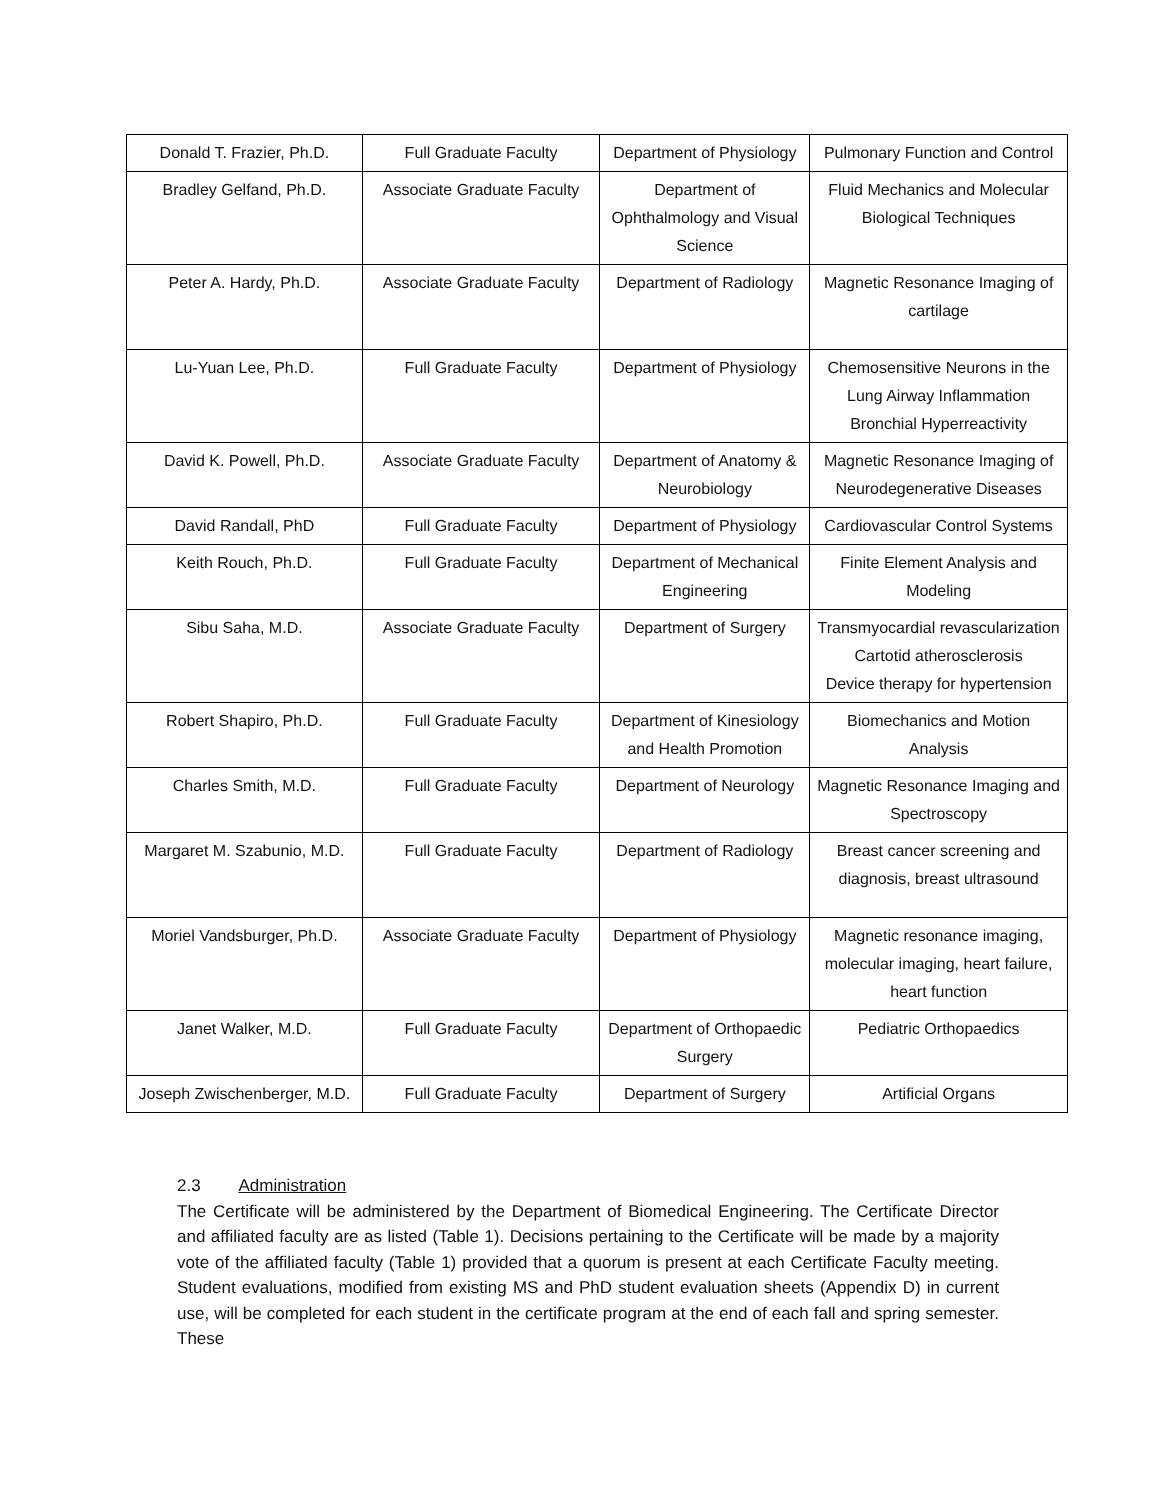| Donald T. Frazier, Ph.D. | Full Graduate Faculty | Department of Physiology | Pulmonary Function and Control |
| Bradley Gelfand, Ph.D. | Associate Graduate Faculty | Department of Ophthalmology and Visual Science | Fluid Mechanics and Molecular Biological Techniques |
| Peter A. Hardy, Ph.D. | Associate Graduate Faculty | Department of Radiology | Magnetic Resonance Imaging of cartilage |
| Lu-Yuan Lee, Ph.D. | Full Graduate Faculty | Department of Physiology | Chemosensitive Neurons in the Lung Airway Inflammation Bronchial Hyperreactivity |
| David K. Powell, Ph.D. | Associate Graduate Faculty | Department of Anatomy & Neurobiology | Magnetic Resonance Imaging of Neurodegenerative Diseases |
| David Randall, PhD | Full Graduate Faculty | Department of Physiology | Cardiovascular Control Systems |
| Keith Rouch, Ph.D. | Full Graduate Faculty | Department of Mechanical Engineering | Finite Element Analysis and Modeling |
| Sibu Saha, M.D. | Associate Graduate Faculty | Department of Surgery | Transmyocardial revascularization Cartotid atherosclerosis Device therapy for hypertension |
| Robert Shapiro, Ph.D. | Full Graduate Faculty | Department of Kinesiology and Health Promotion | Biomechanics and Motion Analysis |
| Charles Smith, M.D. | Full Graduate Faculty | Department of Neurology | Magnetic Resonance Imaging and Spectroscopy |
| Margaret M. Szabunio, M.D. | Full Graduate Faculty | Department of Radiology | Breast cancer screening and diagnosis, breast ultrasound |
| Moriel Vandsburger, Ph.D. | Associate Graduate Faculty | Department of Physiology | Magnetic resonance imaging, molecular imaging, heart failure, heart function |
| Janet Walker, M.D. | Full Graduate Faculty | Department of Orthopaedic Surgery | Pediatric Orthopaedics |
| Joseph Zwischenberger, M.D. | Full Graduate Faculty | Department of Surgery | Artificial Organs |
2.3 Administration
The Certificate will be administered by the Department of Biomedical Engineering. The Certificate Director and affiliated faculty are as listed (Table 1). Decisions pertaining to the Certificate will be made by a majority vote of the affiliated faculty (Table 1) provided that a quorum is present at each Certificate Faculty meeting. Student evaluations, modified from existing MS and PhD student evaluation sheets (Appendix D) in current use, will be completed for each student in the certificate program at the end of each fall and spring semester. These